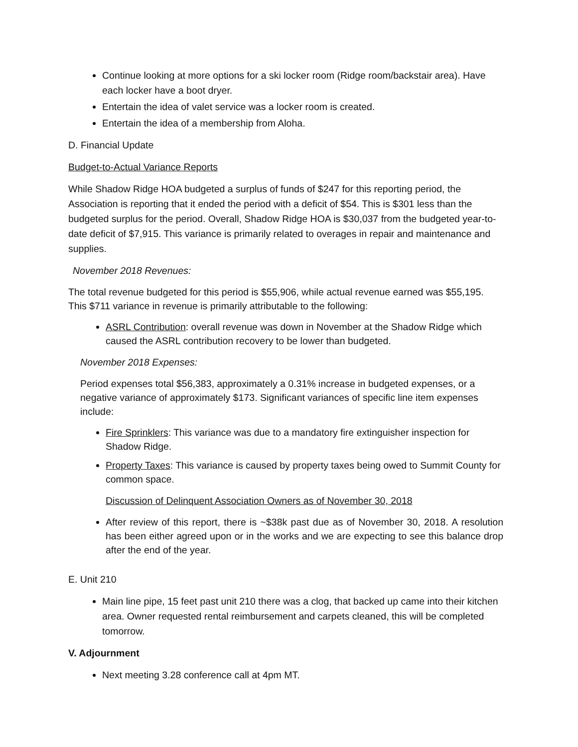Continue looking at more options for a ski locker room (Ridge room/backstair area). Have each locker have a boot dryer.
Entertain the idea of valet service was a locker room is created.
Entertain the idea of a membership from Aloha.
D. Financial Update
Budget-to-Actual Variance Reports
While Shadow Ridge HOA budgeted a surplus of funds of $247 for this reporting period, the Association is reporting that it ended the period with a deficit of $54. This is $301 less than the budgeted surplus for the period. Overall, Shadow Ridge HOA is $30,037 from the budgeted year-to-date deficit of $7,915. This variance is primarily related to overages in repair and maintenance and supplies.
November 2018 Revenues:
The total revenue budgeted for this period is $55,906, while actual revenue earned was $55,195. This $711 variance in revenue is primarily attributable to the following:
ASRL Contribution: overall revenue was down in November at the Shadow Ridge which caused the ASRL contribution recovery to be lower than budgeted.
November 2018 Expenses:
Period expenses total $56,383, approximately a 0.31% increase in budgeted expenses, or a negative variance of approximately $173. Significant variances of specific line item expenses include:
Fire Sprinklers: This variance was due to a mandatory fire extinguisher inspection for Shadow Ridge.
Property Taxes: This variance is caused by property taxes being owed to Summit County for common space.
Discussion of Delinquent Association Owners as of November 30, 2018
After review of this report, there is ~$38k past due as of November 30, 2018. A resolution has been either agreed upon or in the works and we are expecting to see this balance drop after the end of the year.
E. Unit 210
Main line pipe, 15 feet past unit 210 there was a clog, that backed up came into their kitchen area. Owner requested rental reimbursement and carpets cleaned, this will be completed tomorrow.
V. Adjournment
Next meeting 3.28 conference call at 4pm MT.